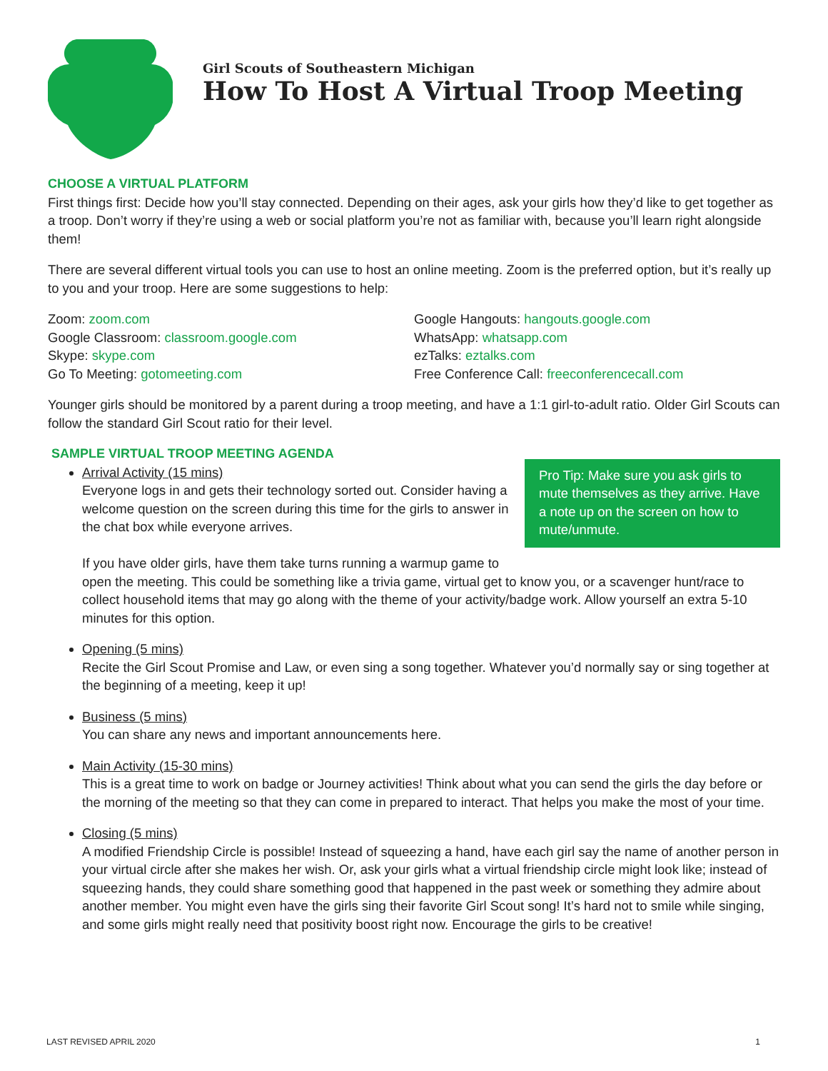Girl Scouts of Southeastern Michigan
How To Host A Virtual Troop Meeting
CHOOSE A VIRTUAL PLATFORM
First things first: Decide how you’ll stay connected. Depending on their ages, ask your girls how they’d like to get together as a troop. Don’t worry if they’re using a web or social platform you’re not as familiar with, because you’ll learn right alongside them!
There are several different virtual tools you can use to host an online meeting. Zoom is the preferred option, but it’s really up to you and your troop. Here are some suggestions to help:
Zoom: zoom.com
Google Classroom: classroom.google.com
Skype: skype.com
Go To Meeting: gotomeeting.com
Google Hangouts: hangouts.google.com
WhatsApp: whatsapp.com
ezTalks: eztalks.com
Free Conference Call: freeconferencecall.com
Younger girls should be monitored by a parent during a troop meeting, and have a 1:1 girl-to-adult ratio. Older Girl Scouts can follow the standard Girl Scout ratio for their level.
SAMPLE VIRTUAL TROOP MEETING AGENDA
Pro Tip: Make sure you ask girls to mute themselves as they arrive. Have a note up on the screen on how to mute/unmute.
Arrival Activity (15 mins)
Everyone logs in and gets their technology sorted out. Consider having a welcome question on the screen during this time for the girls to answer in the chat box while everyone arrives.
If you have older girls, have them take turns running a warmup game to open the meeting. This could be something like a trivia game, virtual get to know you, or a scavenger hunt/race to collect household items that may go along with the theme of your activity/badge work. Allow yourself an extra 5-10 minutes for this option.
Opening (5 mins)
Recite the Girl Scout Promise and Law, or even sing a song together. Whatever you’d normally say or sing together at the beginning of a meeting, keep it up!
Business (5 mins)
You can share any news and important announcements here.
Main Activity (15-30 mins)
This is a great time to work on badge or Journey activities! Think about what you can send the girls the day before or the morning of the meeting so that they can come in prepared to interact. That helps you make the most of your time.
Closing (5 mins)
A modified Friendship Circle is possible! Instead of squeezing a hand, have each girl say the name of another person in your virtual circle after she makes her wish. Or, ask your girls what a virtual friendship circle might look like; instead of squeezing hands, they could share something good that happened in the past week or something they admire about another member. You might even have the girls sing their favorite Girl Scout song! It’s hard not to smile while singing, and some girls might really need that positivity boost right now. Encourage the girls to be creative!
LAST REVISED APRIL 2020 1